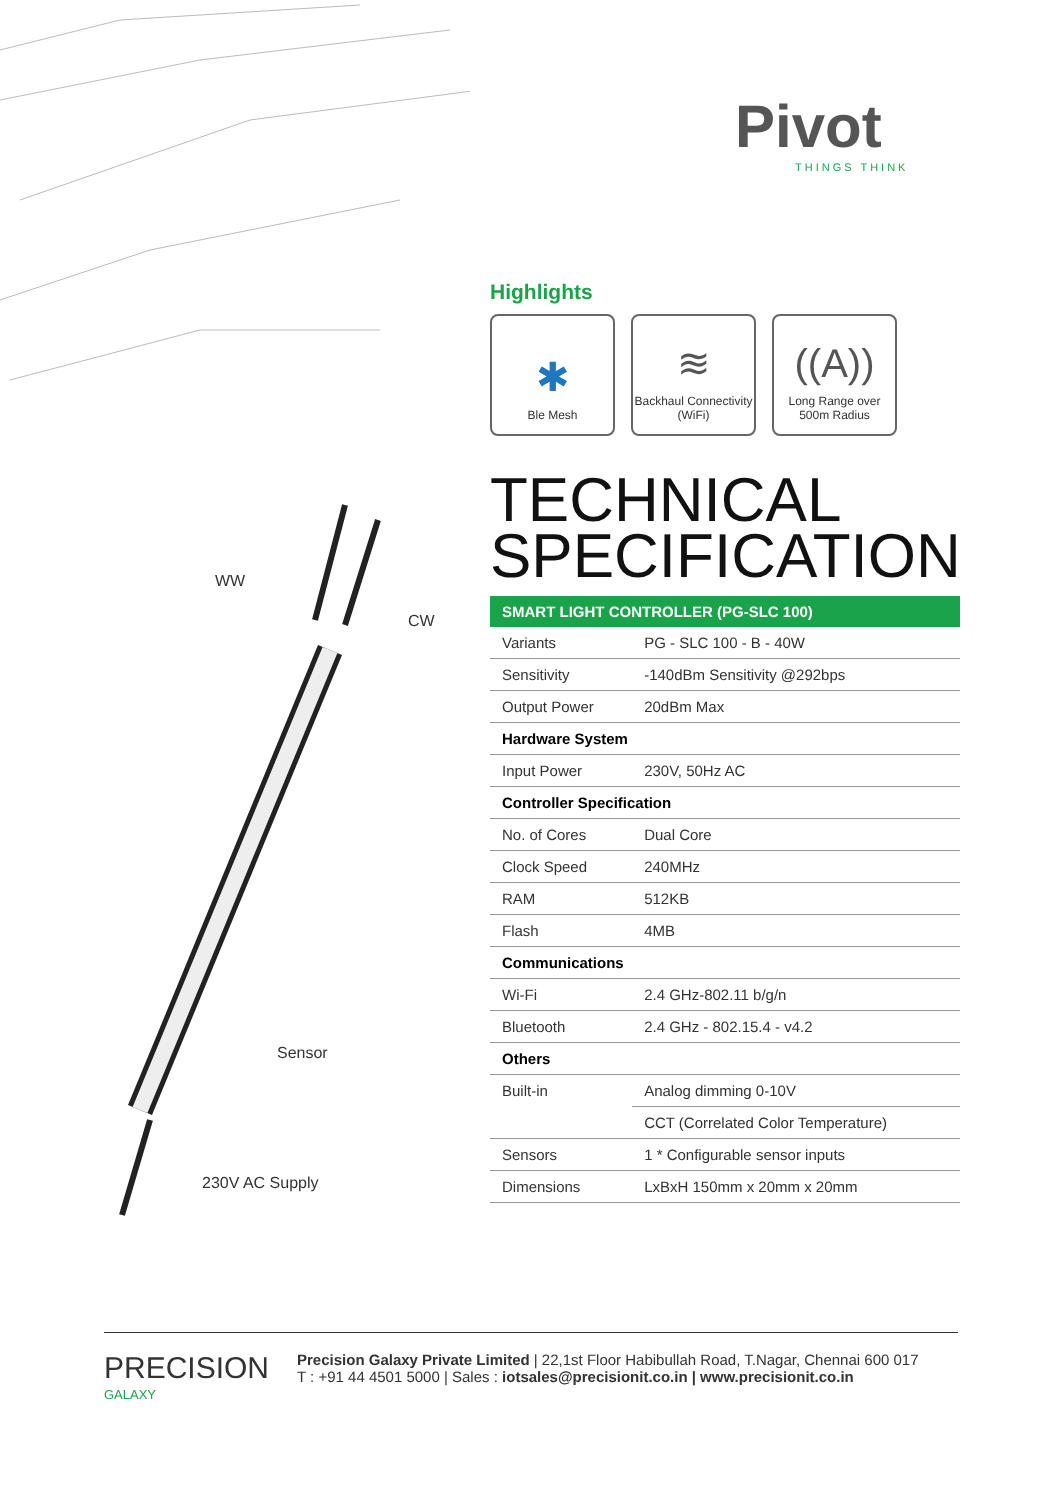WW
CW
Sensor
230V AC Supply
Pivot
THINGS THINK
Highlights
✱
Ble Mesh
≋
Backhaul Connectivity (WiFi)
((A))
Long Range over 500m Radius
TECHNICAL
SPECIFICATION
| SMART LIGHT CONTROLLER (PG-SLC 100) | |
| --- | --- |
| Variants | PG - SLC 100 - B - 40W |
| Sensitivity | -140dBm Sensitivity @292bps |
| Output Power | 20dBm Max |
| Hardware System | |
| Input Power | 230V, 50Hz AC |
| Controller Specification | |
| No. of Cores | Dual Core |
| Clock Speed | 240MHz |
| RAM | 512KB |
| Flash | 4MB |
| Communications | |
| Wi-Fi | 2.4 GHz-802.11 b/g/n |
| Bluetooth | 2.4 GHz - 802.15.4 - v4.2 |
| Others | |
| Built-in | Analog dimming 0-10V |
| | CCT (Correlated Color Temperature) |
| Sensors | 1 * Configurable sensor inputs |
| Dimensions | LxBxH 150mm x 20mm x 20mm |
PRECISION
GALAXY
Precision Galaxy Private Limited | 22,1st Floor Habibullah Road, T.Nagar, Chennai 600 017
T : +91 44 4501 5000 | Sales : iotsales@precisionit.co.in | www.precisionit.co.in